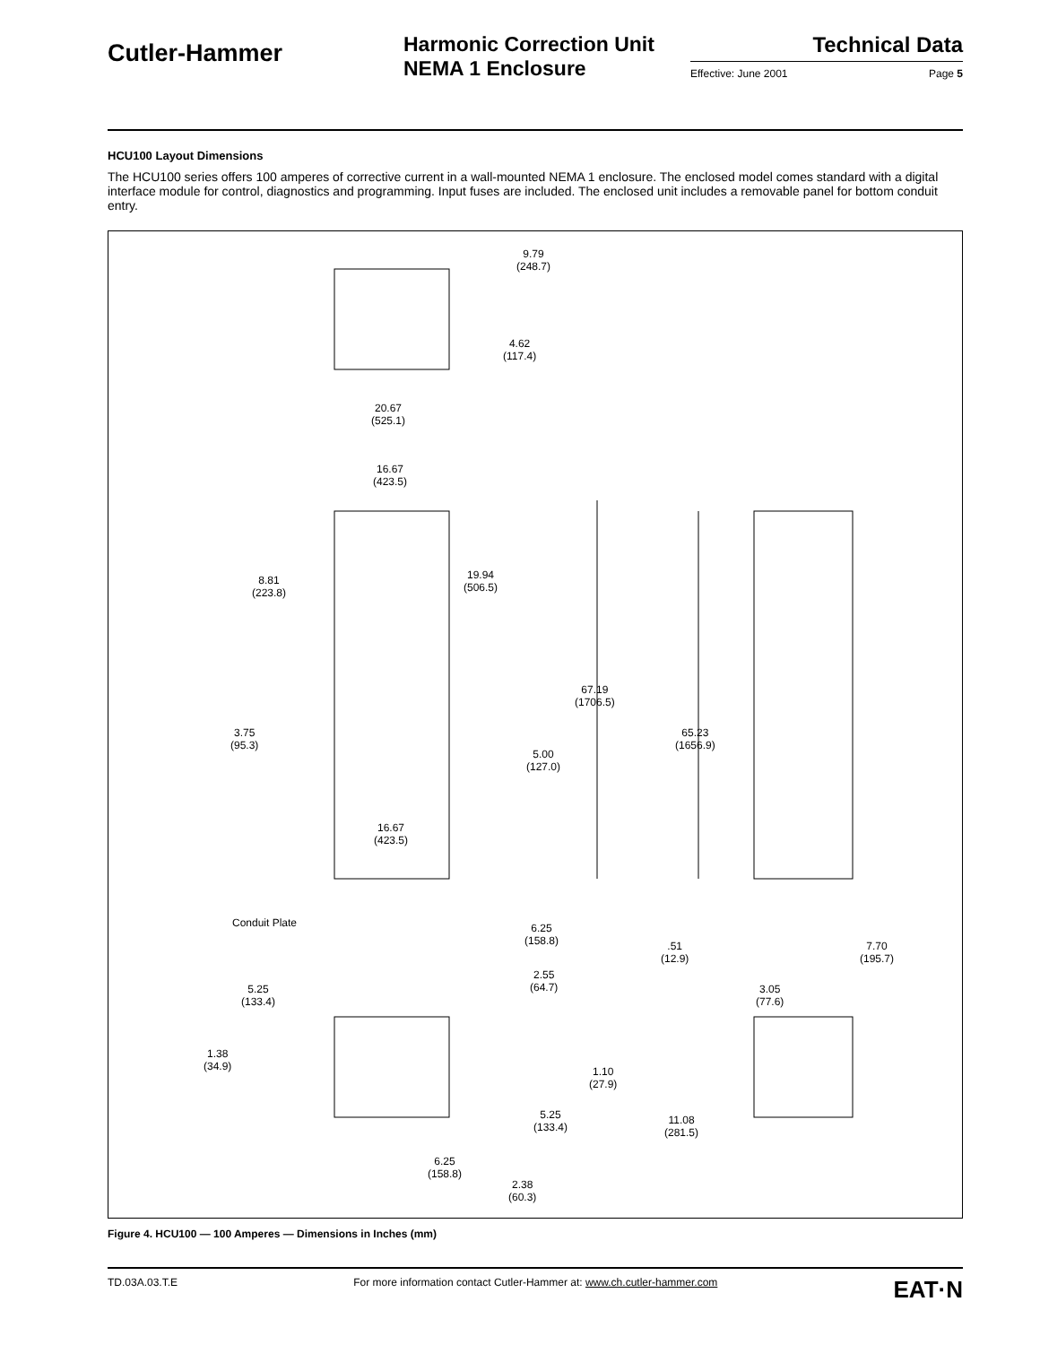Cutler-Hammer
Harmonic Correction Unit
NEMA 1 Enclosure
Technical Data
Effective: June 2001 Page 5
HCU100 Layout Dimensions
The HCU100 series offers 100 amperes of corrective current in a wall-mounted NEMA 1 enclosure. The enclosed model comes standard with a digital interface module for control, diagnostics and programming. Input fuses are included. The enclosed unit includes a removable panel for bottom conduit entry.
9.79
(248.7)
4.62
(117.4)
20.67
(525.1)
16.67
(423.5)
19.94
(506.5)
8.81
(223.8)
67.19
(1706.5)
65.23
(1656.9)
3.75
(95.3)
5.00
(127.0)
16.67
(423.5)
Conduit Plate 6.25
(158.8) .51
(12.9)
7.70
(195.7)
2.55
(64.7) 5.25
(133.4)
3.05
(77.6)
1.38
(34.9) 1.10
(27.9)
5.25
(133.4)
11.08
(281.5)
6.25
(158.8)
2.38
(60.3)
Figure 4. HCU100 — 100 Amperes — Dimensions in Inches (mm)
TD.03A.03.T.E For more information contact Cutler-Hammer at: www.ch.cutler-hammer.com EAT·N